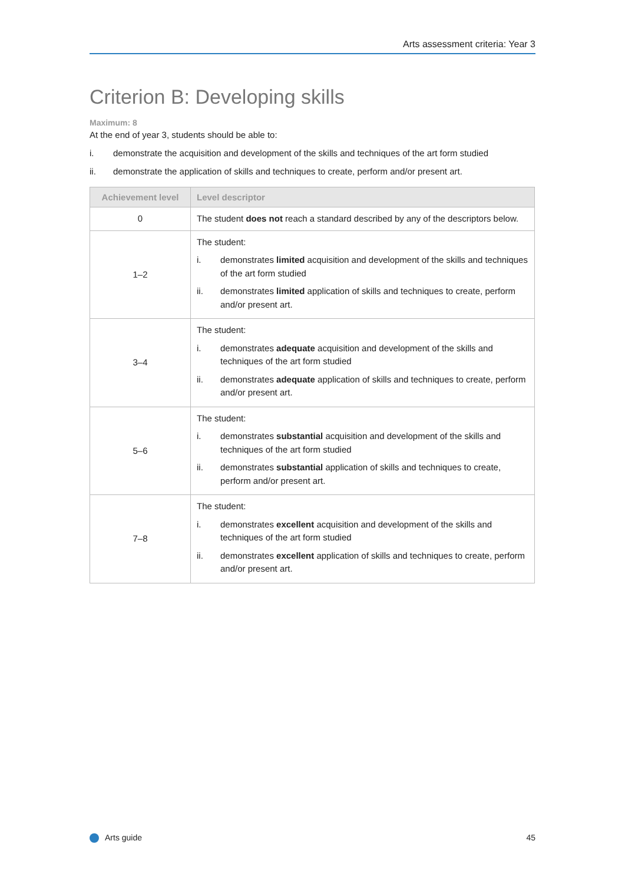Arts assessment criteria: Year 3
Criterion B: Developing skills
Maximum: 8
At the end of year 3, students should be able to:
i. demonstrate the acquisition and development of the skills and techniques of the art form studied
ii. demonstrate the application of skills and techniques to create, perform and/or present art.
| Achievement level | Level descriptor |
| --- | --- |
| 0 | The student does not reach a standard described by any of the descriptors below. |
| 1–2 | The student: i. demonstrates limited acquisition and development of the skills and techniques of the art form studied ii. demonstrates limited application of skills and techniques to create, perform and/or present art. |
| 3–4 | The student: i. demonstrates adequate acquisition and development of the skills and techniques of the art form studied ii. demonstrates adequate application of skills and techniques to create, perform and/or present art. |
| 5–6 | The student: i. demonstrates substantial acquisition and development of the skills and techniques of the art form studied ii. demonstrates substantial application of skills and techniques to create, perform and/or present art. |
| 7–8 | The student: i. demonstrates excellent acquisition and development of the skills and techniques of the art form studied ii. demonstrates excellent application of skills and techniques to create, perform and/or present art. |
Arts guide 45